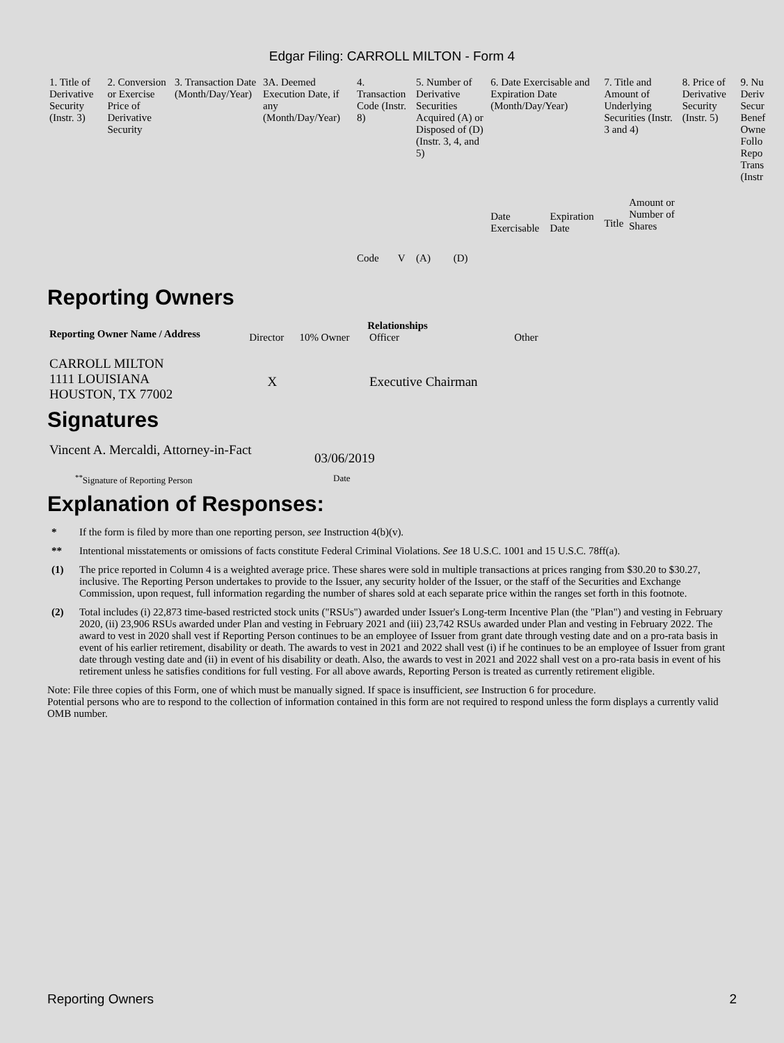Edgar Filing: CARROLL MILTON - Form 4
| 1. Title of Derivative Security (Instr. 3) | 2. Conversion or Exercise Price of Derivative Security | 3. Transaction Date (Month/Day/Year) | 3A. Deemed Execution Date, if any (Month/Day/Year) | 4. Transaction Code (Instr. 8) | | 5. Number of Derivative Securities Acquired (A) or Disposed of (D) (Instr. 3, 4, and 5) | | 6. Date Exercisable and Expiration Date (Month/Day/Year) | | 7. Title and Amount of Underlying Securities (Instr. 3 and 4) | | 8. Price of Derivative Security (Instr. 5) | 9. Nu Deriv Secur Benef Owne Follo Repo Trans (Instr |
| --- | --- | --- | --- | --- | --- | --- | --- | --- | --- | --- | --- | --- | --- |
| | | | | Code | V | (A) | (D) | Date Exercisable | Expiration Date | Title | Amount or Number of Shares | | |
Reporting Owners
| Reporting Owner Name / Address | Relationships | | | |
| --- | --- | --- | --- | --- |
| | Director | 10% Owner | Officer | Other |
| CARROLL MILTON 1111 LOUISIANA HOUSTON, TX 77002 | X | | Executive Chairman | |
Signatures
| Vincent A. Mercaldi, Attorney-in-Fact | 03/06/2019 |
| <sup>**</sup> Signature of Reporting Person | Date |
Explanation of Responses:
* If the form is filed by more than one reporting person, see Instruction 4(b)(v).
** Intentional misstatements or omissions of facts constitute Federal Criminal Violations. See 18 U.S.C. 1001 and 15 U.S.C. 78ff(a).
(1) The price reported in Column 4 is a weighted average price. These shares were sold in multiple transactions at prices ranging from $30.20 to $30.27, inclusive. The Reporting Person undertakes to provide to the Issuer, any security holder of the Issuer, or the staff of the Securities and Exchange Commission, upon request, full information regarding the number of shares sold at each separate price within the ranges set forth in this footnote.
(2) Total includes (i) 22,873 time-based restricted stock units ("RSUs") awarded under Issuer's Long-term Incentive Plan (the "Plan") and vesting in February 2020, (ii) 23,906 RSUs awarded under Plan and vesting in February 2021 and (iii) 23,742 RSUs awarded under Plan and vesting in February 2022. The award to vest in 2020 shall vest if Reporting Person continues to be an employee of Issuer from grant date through vesting date and on a pro-rata basis in event of his earlier retirement, disability or death. The awards to vest in 2021 and 2022 shall vest (i) if he continues to be an employee of Issuer from grant date through vesting date and (ii) in event of his disability or death. Also, the awards to vest in 2021 and 2022 shall vest on a pro-rata basis in event of his retirement unless he satisfies conditions for full vesting. For all above awards, Reporting Person is treated as currently retirement eligible.
Note: File three copies of this Form, one of which must be manually signed. If space is insufficient, see Instruction 6 for procedure.
Potential persons who are to respond to the collection of information contained in this form are not required to respond unless the form displays a currently valid OMB number.
Reporting Owners 2